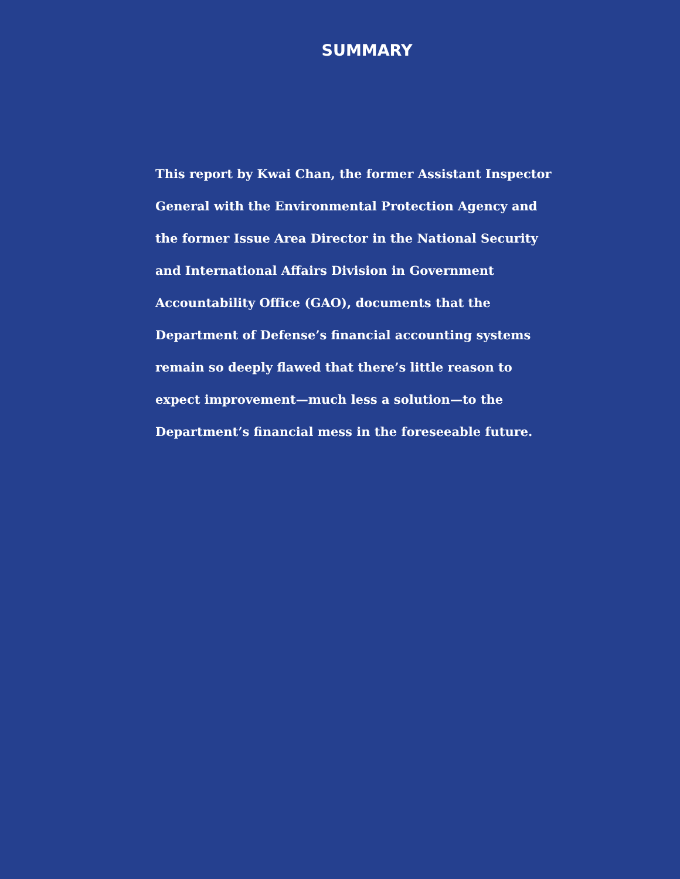SUMMARY
This report by Kwai Chan, the former Assistant Inspector General with the Environmental Protection Agency and the former Issue Area Director in the National Security and International Affairs Division in Government Accountability Office (GAO), documents that the Department of Defense’s financial accounting systems remain so deeply flawed that there’s little reason to expect improvement—much less a solution—to the Department’s financial mess in the foreseeable future.